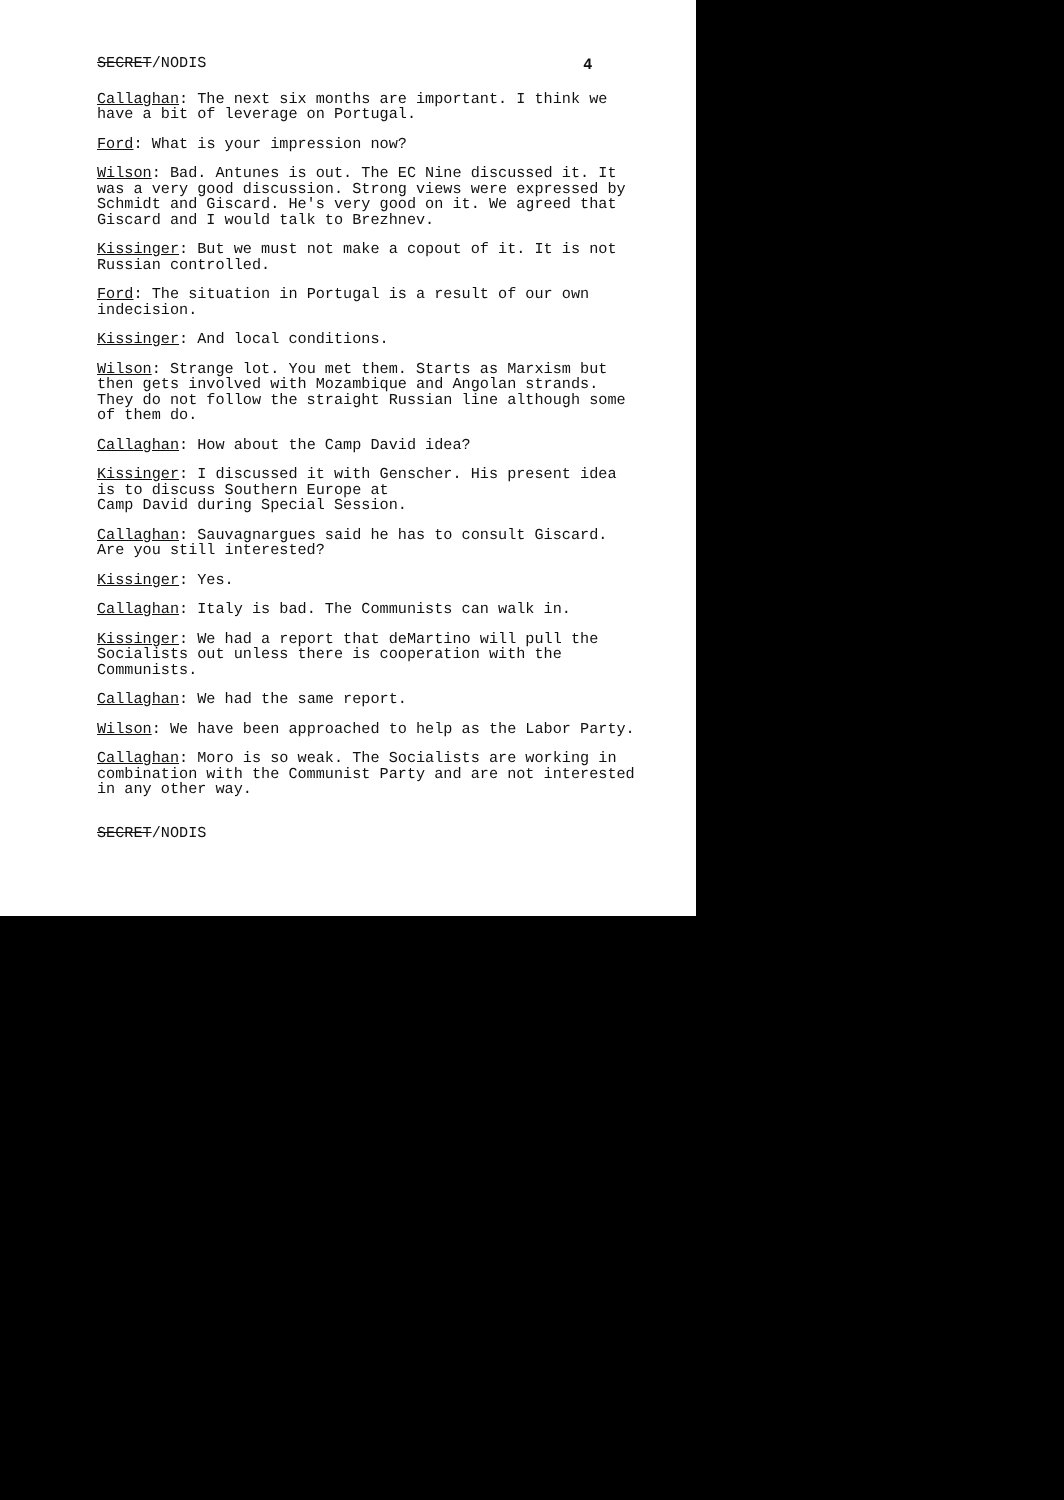SECRET/NODIS 4
Callaghan: The next six months are important. I think we have a bit of leverage on Portugal.
Ford: What is your impression now?
Wilson: Bad. Antunes is out. The EC Nine discussed it. It was a very good discussion. Strong views were expressed by Schmidt and Giscard. He's very good on it. We agreed that Giscard and I would talk to Brezhnev.
Kissinger: But we must not make a copout of it. It is not Russian controlled.
Ford: The situation in Portugal is a result of our own indecision.
Kissinger: And local conditions.
Wilson: Strange lot. You met them. Starts as Marxism but then gets involved with Mozambique and Angolan strands. They do not follow the straight Russian line although some of them do.
Callaghan: How about the Camp David idea?
Kissinger: I discussed it with Genscher. His present idea is to discuss Southern Europe at
Camp David during Special Session.
Callaghan: Sauvagnargues said he has to consult Giscard. Are you still interested?
Kissinger: Yes.
Callaghan: Italy is bad. The Communists can walk in.
Kissinger: We had a report that deMartino will pull the Socialists out unless there is cooperation with the Communists.
Callaghan: We had the same report.
Wilson: We have been approached to help as the Labor Party.
Callaghan: Moro is so weak. The Socialists are working in combination with the Communist Party and are not interested in any other way.
SECRET/NODIS